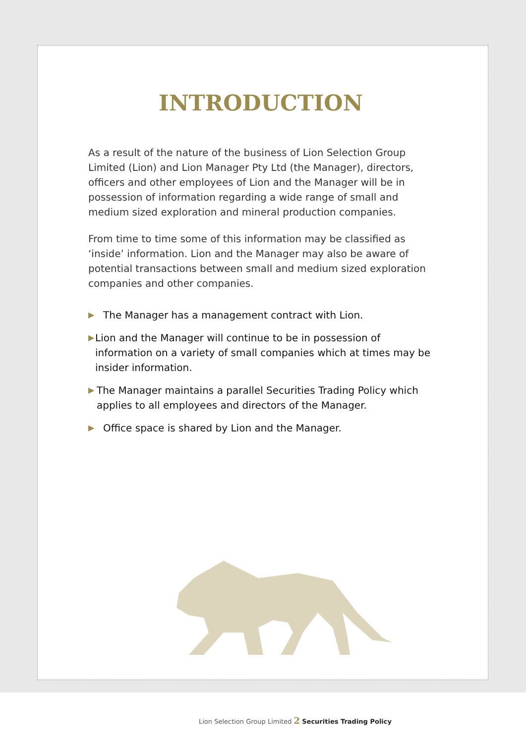INTRODUCTION
As a result of the nature of the business of Lion Selection Group Limited (Lion) and Lion Manager Pty Ltd (the Manager), directors, officers and other employees of Lion and the Manager will be in possession of information regarding a wide range of small and medium sized exploration and mineral production companies.
From time to time some of this information may be classified as ‘inside’ information. Lion and the Manager may also be aware of potential transactions between small and medium sized exploration companies and other companies.
▶ The Manager has a management contract with Lion.
▶ Lion and the Manager will continue to be in possession of information on a variety of small companies which at times may be insider information.
▶ The Manager maintains a parallel Securities Trading Policy which applies to all employees and directors of the Manager.
▶ Office space is shared by Lion and the Manager.
Lion Selection Group Limited 2 Securities Trading Policy